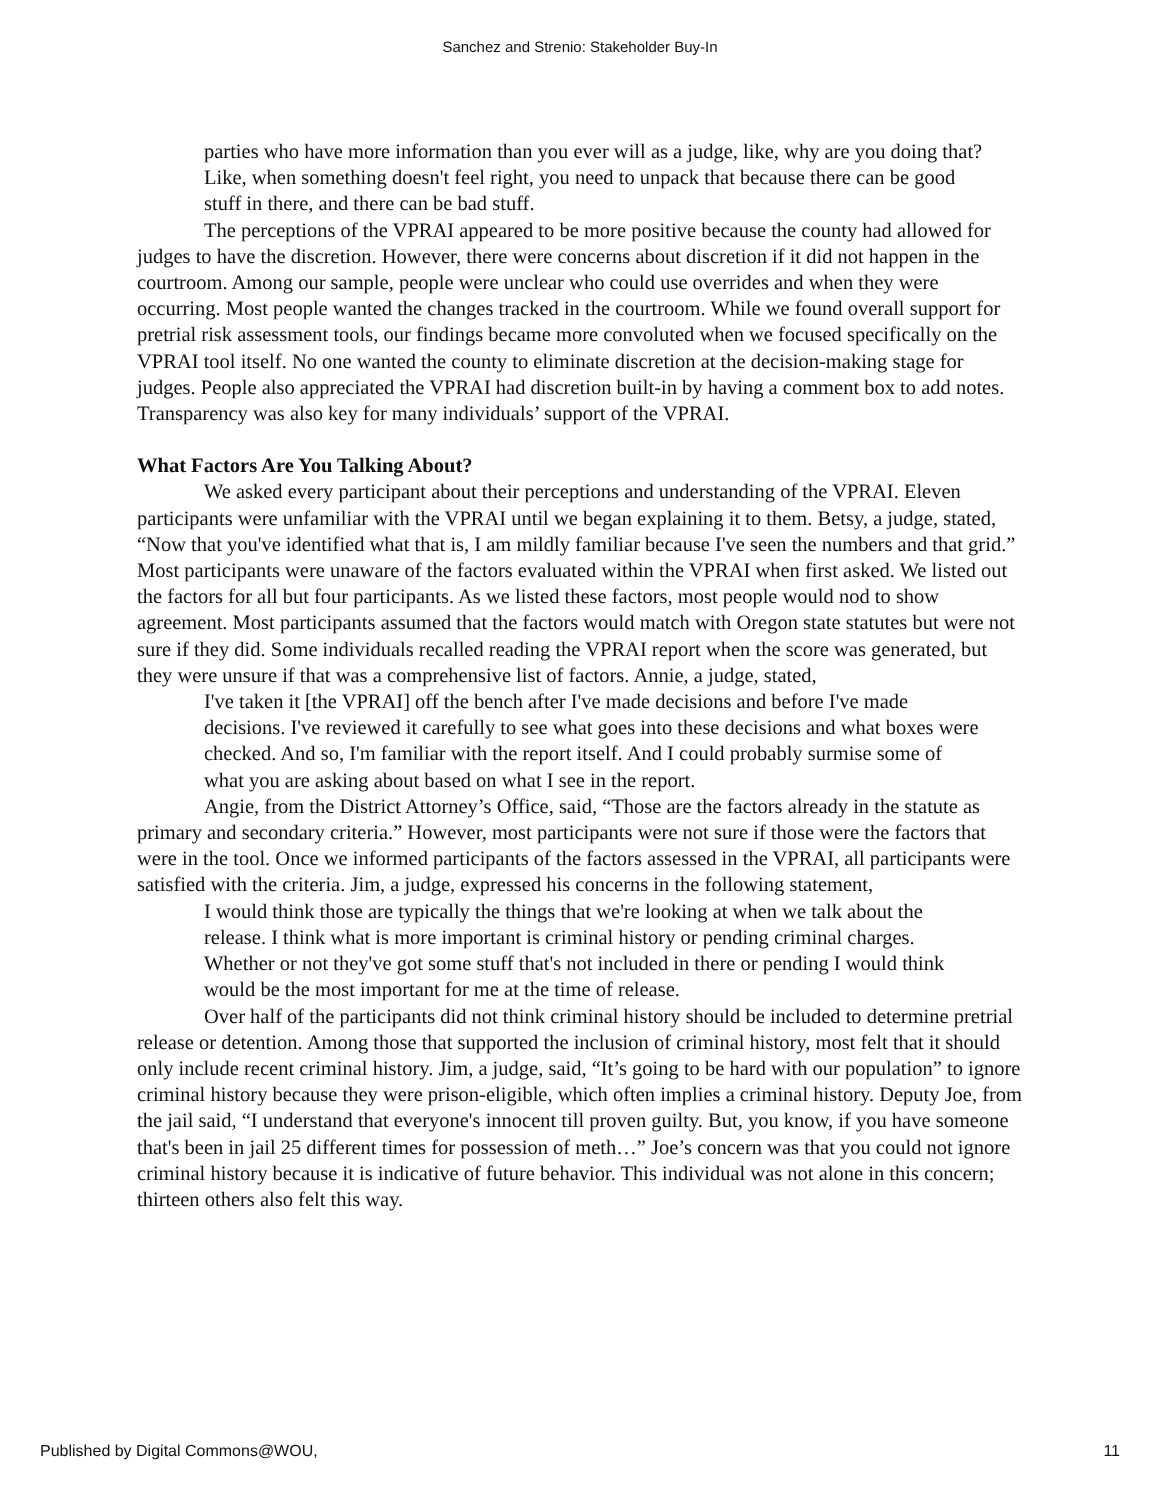Sanchez and Strenio: Stakeholder Buy-In
parties who have more information than you ever will as a judge, like, why are you doing that? Like, when something doesn't feel right, you need to unpack that because there can be good stuff in there, and there can be bad stuff.
The perceptions of the VPRAI appeared to be more positive because the county had allowed for judges to have the discretion. However, there were concerns about discretion if it did not happen in the courtroom. Among our sample, people were unclear who could use overrides and when they were occurring. Most people wanted the changes tracked in the courtroom. While we found overall support for pretrial risk assessment tools, our findings became more convoluted when we focused specifically on the VPRAI tool itself. No one wanted the county to eliminate discretion at the decision-making stage for judges. People also appreciated the VPRAI had discretion built-in by having a comment box to add notes. Transparency was also key for many individuals’ support of the VPRAI.
What Factors Are You Talking About?
We asked every participant about their perceptions and understanding of the VPRAI. Eleven participants were unfamiliar with the VPRAI until we began explaining it to them. Betsy, a judge, stated, “Now that you've identified what that is, I am mildly familiar because I've seen the numbers and that grid.” Most participants were unaware of the factors evaluated within the VPRAI when first asked. We listed out the factors for all but four participants. As we listed these factors, most people would nod to show agreement. Most participants assumed that the factors would match with Oregon state statutes but were not sure if they did. Some individuals recalled reading the VPRAI report when the score was generated, but they were unsure if that was a comprehensive list of factors. Annie, a judge, stated,
I've taken it [the VPRAI] off the bench after I've made decisions and before I've made decisions. I've reviewed it carefully to see what goes into these decisions and what boxes were checked. And so, I'm familiar with the report itself. And I could probably surmise some of what you are asking about based on what I see in the report.
Angie, from the District Attorney’s Office, said, “Those are the factors already in the statute as primary and secondary criteria.” However, most participants were not sure if those were the factors that were in the tool. Once we informed participants of the factors assessed in the VPRAI, all participants were satisfied with the criteria. Jim, a judge, expressed his concerns in the following statement,
I would think those are typically the things that we're looking at when we talk about the release. I think what is more important is criminal history or pending criminal charges. Whether or not they've got some stuff that's not included in there or pending I would think would be the most important for me at the time of release.
Over half of the participants did not think criminal history should be included to determine pretrial release or detention. Among those that supported the inclusion of criminal history, most felt that it should only include recent criminal history. Jim, a judge, said, “It’s going to be hard with our population” to ignore criminal history because they were prison-eligible, which often implies a criminal history. Deputy Joe, from the jail said, “I understand that everyone's innocent till proven guilty. But, you know, if you have someone that's been in jail 25 different times for possession of meth…” Joe’s concern was that you could not ignore criminal history because it is indicative of future behavior. This individual was not alone in this concern; thirteen others also felt this way.
Published by Digital Commons@WOU, 11